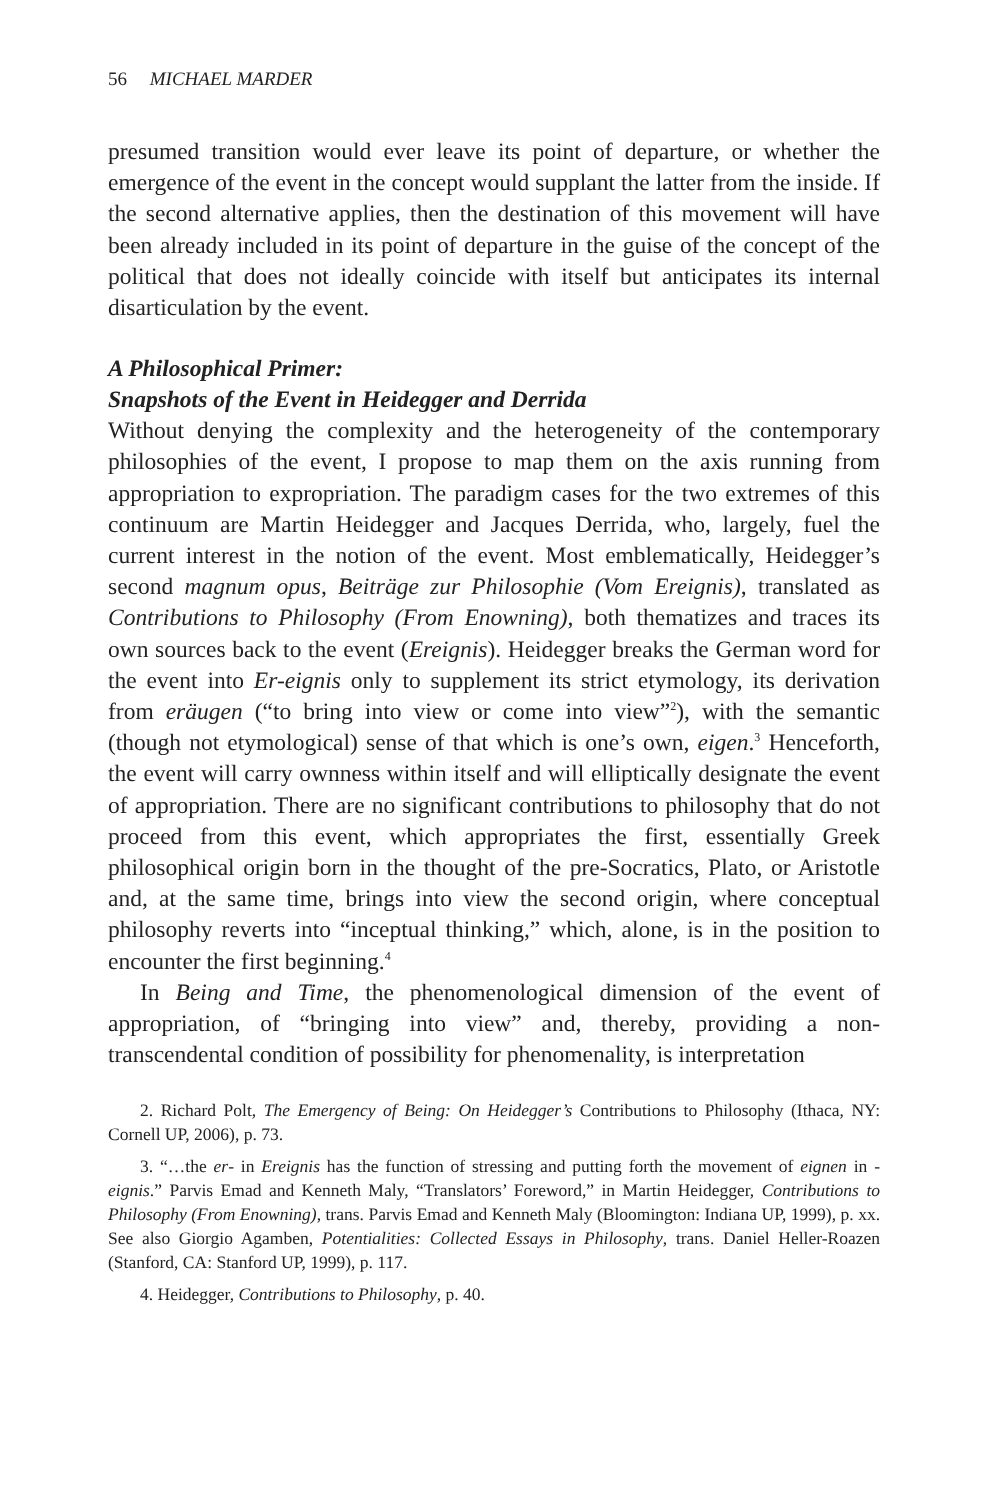56 MICHAEL MARDER
presumed transition would ever leave its point of departure, or whether the emergence of the event in the concept would supplant the latter from the inside. If the second alternative applies, then the destination of this movement will have been already included in its point of departure in the guise of the concept of the political that does not ideally coincide with itself but anticipates its internal disarticulation by the event.
A Philosophical Primer:
Snapshots of the Event in Heidegger and Derrida
Without denying the complexity and the heterogeneity of the contemporary philosophies of the event, I propose to map them on the axis running from appropriation to expropriation. The paradigm cases for the two extremes of this continuum are Martin Heidegger and Jacques Derrida, who, largely, fuel the current interest in the notion of the event. Most emblematically, Heidegger’s second magnum opus, Beiträge zur Philosophie (Vom Ereignis), translated as Contributions to Philosophy (From Enowning), both thematizes and traces its own sources back to the event (Ereignis). Heidegger breaks the German word for the event into Er-eignis only to supplement its strict etymology, its derivation from eräugen (“to bring into view or come into view”<sup>2</sup>), with the semantic (though not etymological) sense of that which is one’s own, eigen.<sup>3</sup> Henceforth, the event will carry ownness within itself and will elliptically designate the event of appropriation. There are no significant contributions to philosophy that do not proceed from this event, which appropriates the first, essentially Greek philosophical origin born in the thought of the pre-Socratics, Plato, or Aristotle and, at the same time, brings into view the second origin, where conceptual philosophy reverts into “inceptual thinking,” which, alone, is in the position to encounter the first beginning.<sup>4</sup>
In Being and Time, the phenomenological dimension of the event of appropriation, of “bringing into view” and, thereby, providing a non-transcendental condition of possibility for phenomenality, is interpretation
2. Richard Polt, The Emergency of Being: On Heidegger’s Contributions to Philosophy (Ithaca, NY: Cornell UP, 2006), p. 73.
3. “…the er- in Ereignis has the function of stressing and putting forth the movement of eignen in -eignis.” Parvis Emad and Kenneth Maly, “Translators’ Foreword,” in Martin Heidegger, Contributions to Philosophy (From Enowning), trans. Parvis Emad and Kenneth Maly (Bloomington: Indiana UP, 1999), p. xx. See also Giorgio Agamben, Potentialities: Collected Essays in Philosophy, trans. Daniel Heller-Roazen (Stanford, CA: Stanford UP, 1999), p. 117.
4. Heidegger, Contributions to Philosophy, p. 40.